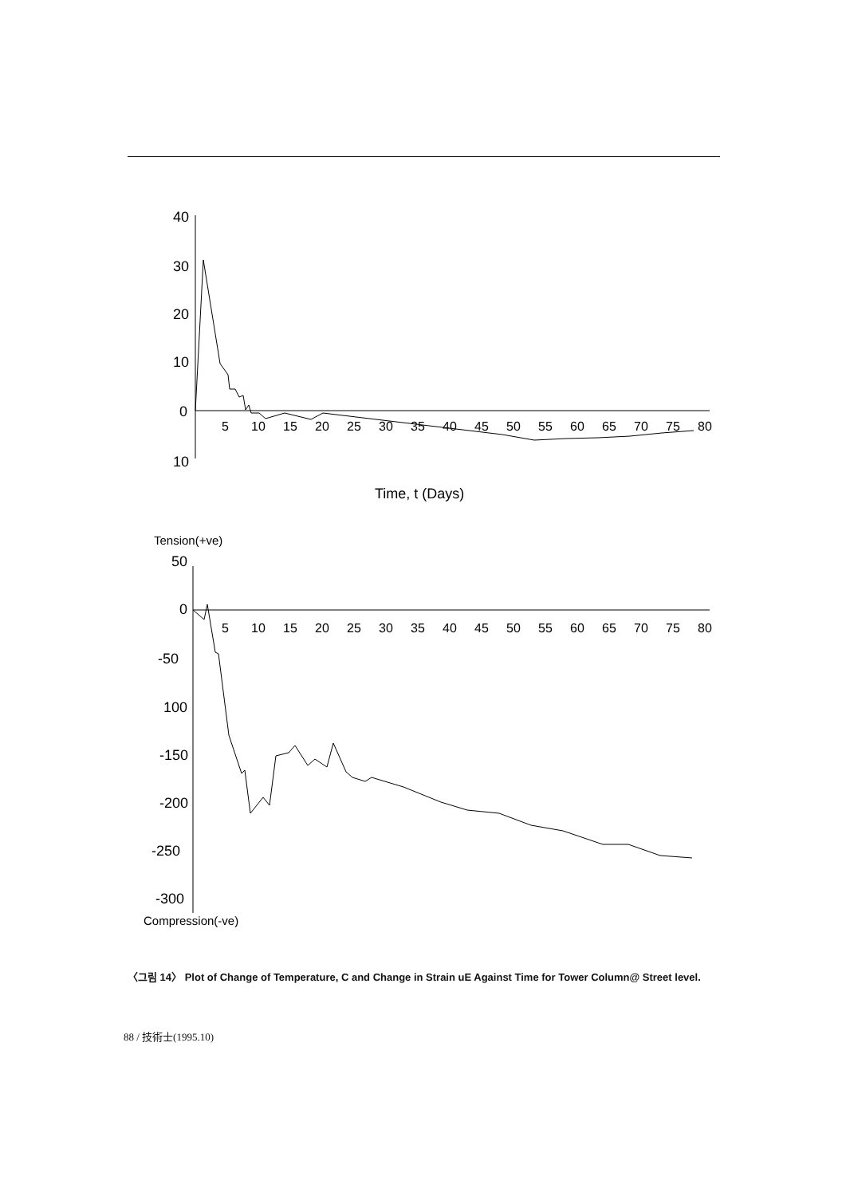40
30
20
10
0
10
5
10
15
20
25
30
35
40
45
50
55
60
65
70
75
80
Time, t (Days)
Tension(+ve)
50
0
-50
100
-150
-200
-250
-300
5
10
15
20
25
30
35
40
45
50
55
60
65
70
75
80
Compression(-ve)
〈그림 14〉 Plot of Change of Temperature, C and Change in Strain uE Against Time for Tower Column@ Street level.
88 / 技術士(1995.10)